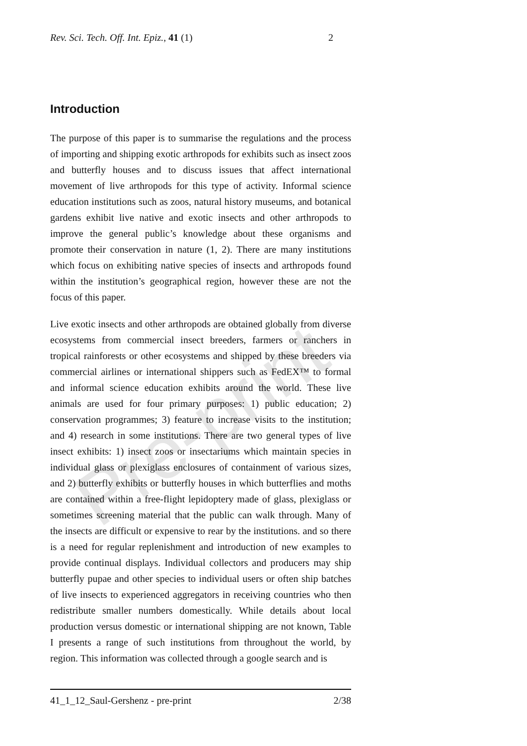Pre-print
Rev. Sci. Tech. Off. Int. Epiz., 41 (1) 2
Introduction
The purpose of this paper is to summarise the regulations and the process of importing and shipping exotic arthropods for exhibits such as insect zoos and butterfly houses and to discuss issues that affect international movement of live arthropods for this type of activity. Informal science education institutions such as zoos, natural history museums, and botanical gardens exhibit live native and exotic insects and other arthropods to improve the general public’s knowledge about these organisms and promote their conservation in nature (1, 2). There are many institutions which focus on exhibiting native species of insects and arthropods found within the institution’s geographical region, however these are not the focus of this paper.
Live exotic insects and other arthropods are obtained globally from diverse ecosystems from commercial insect breeders, farmers or ranchers in tropical rainforests or other ecosystems and shipped by these breeders via commercial airlines or international shippers such as FedEX™ to formal and informal science education exhibits around the world. These live animals are used for four primary purposes: 1) public education; 2) conservation programmes; 3) feature to increase visits to the institution; and 4) research in some institutions. There are two general types of live insect exhibits: 1) insect zoos or insectariums which maintain species in individual glass or plexiglass enclosures of containment of various sizes, and 2) butterfly exhibits or butterfly houses in which butterflies and moths are contained within a free-flight lepidoptery made of glass, plexiglass or sometimes screening material that the public can walk through. Many of the insects are difficult or expensive to rear by the institutions. and so there is a need for regular replenishment and introduction of new examples to provide continual displays. Individual collectors and producers may ship butterfly pupae and other species to individual users or often ship batches of live insects to experienced aggregators in receiving countries who then redistribute smaller numbers domestically. While details about local production versus domestic or international shipping are not known, Table I presents a range of such institutions from throughout the world, by region. This information was collected through a google search and is
41_1_12_Saul-Gershenz - pre-print 2/38